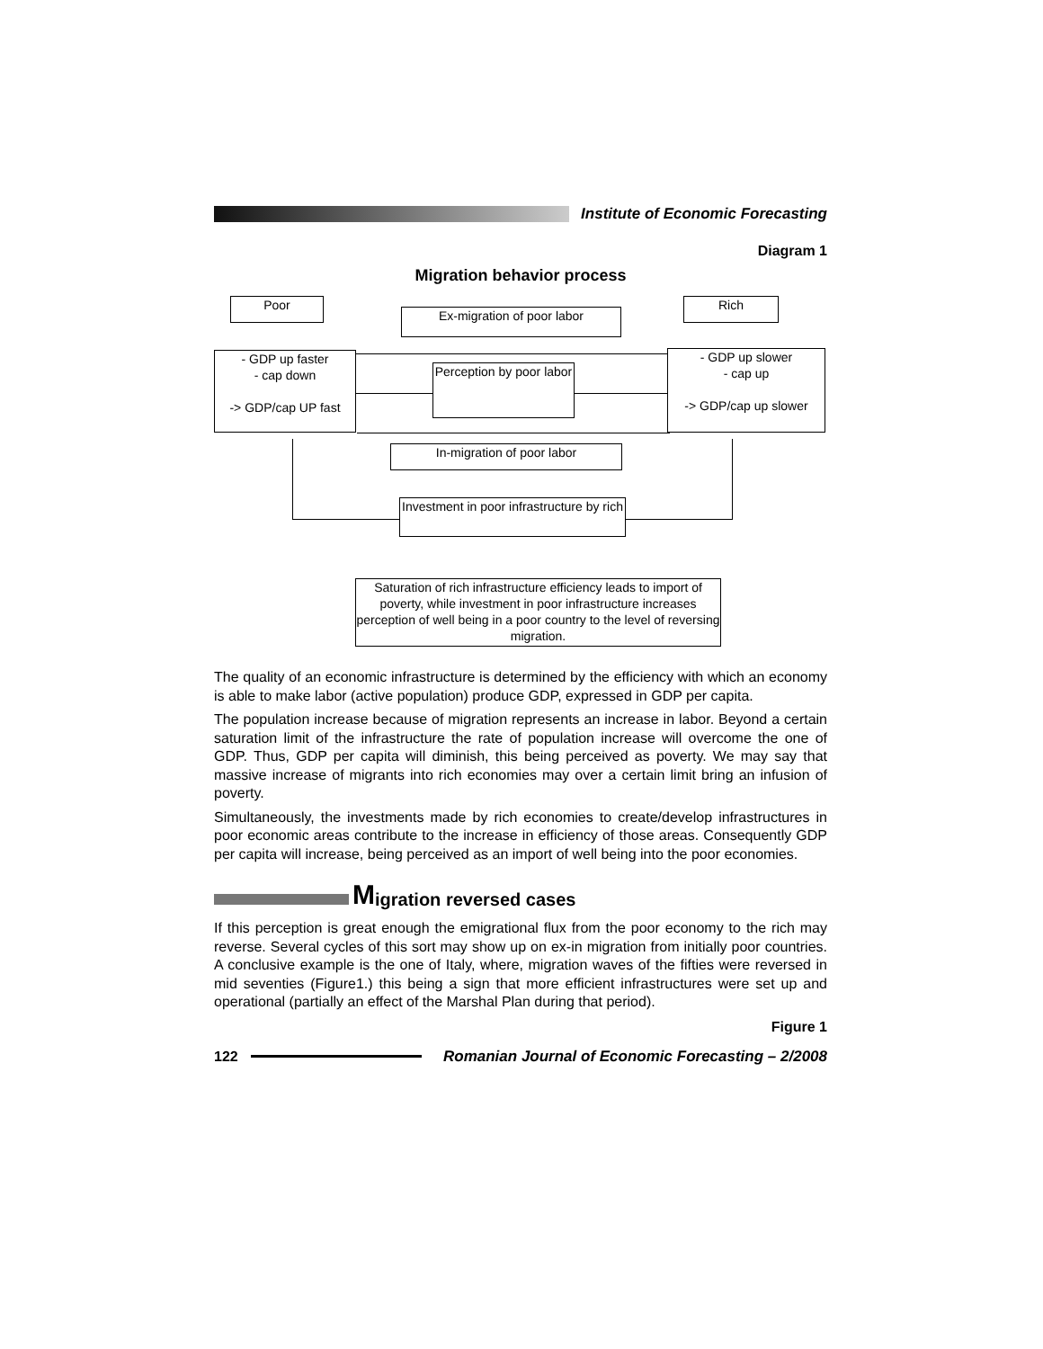Institute of Economic Forecasting
Diagram 1
Migration behavior process
Poor Rich
Ex-migration of poor labor
- GDP up faster
- cap down
-> GDP/cap UP fast
Perception by poor labor
- GDP up slower
- cap up
-> GDP/cap up slower
In-migration of poor labor
Investment in poor infrastructure by rich
Saturation of rich infrastructure efficiency leads to import of poverty, while investment in poor infrastructure increases perception of well being in a poor country to the level of reversing migration.
The quality of an economic infrastructure is determined by the efficiency with which an economy is able to make labor (active population) produce GDP, expressed in GDP per capita.
The population increase because of migration represents an increase in labor. Beyond a certain saturation limit of the infrastructure the rate of population increase will overcome the one of GDP. Thus, GDP per capita will diminish, this being perceived as poverty. We may say that massive increase of migrants into rich economies may over a certain limit bring an infusion of poverty.
Simultaneously, the investments made by rich economies to create/develop infrastructures in poor economic areas contribute to the increase in efficiency of those areas. Consequently GDP per capita will increase, being perceived as an import of well being into the poor economies.
Migration reversed cases
If this perception is great enough the emigrational flux from the poor economy to the rich may reverse. Several cycles of this sort may show up on ex-in migration from initially poor countries. A conclusive example is the one of Italy, where, migration waves of the fifties were reversed in mid seventies (Figure1.) this being a sign that more efficient infrastructures were set up and operational (partially an effect of the Marshal Plan during that period).
Figure 1
122 Romanian Journal of Economic Forecasting – 2/2008